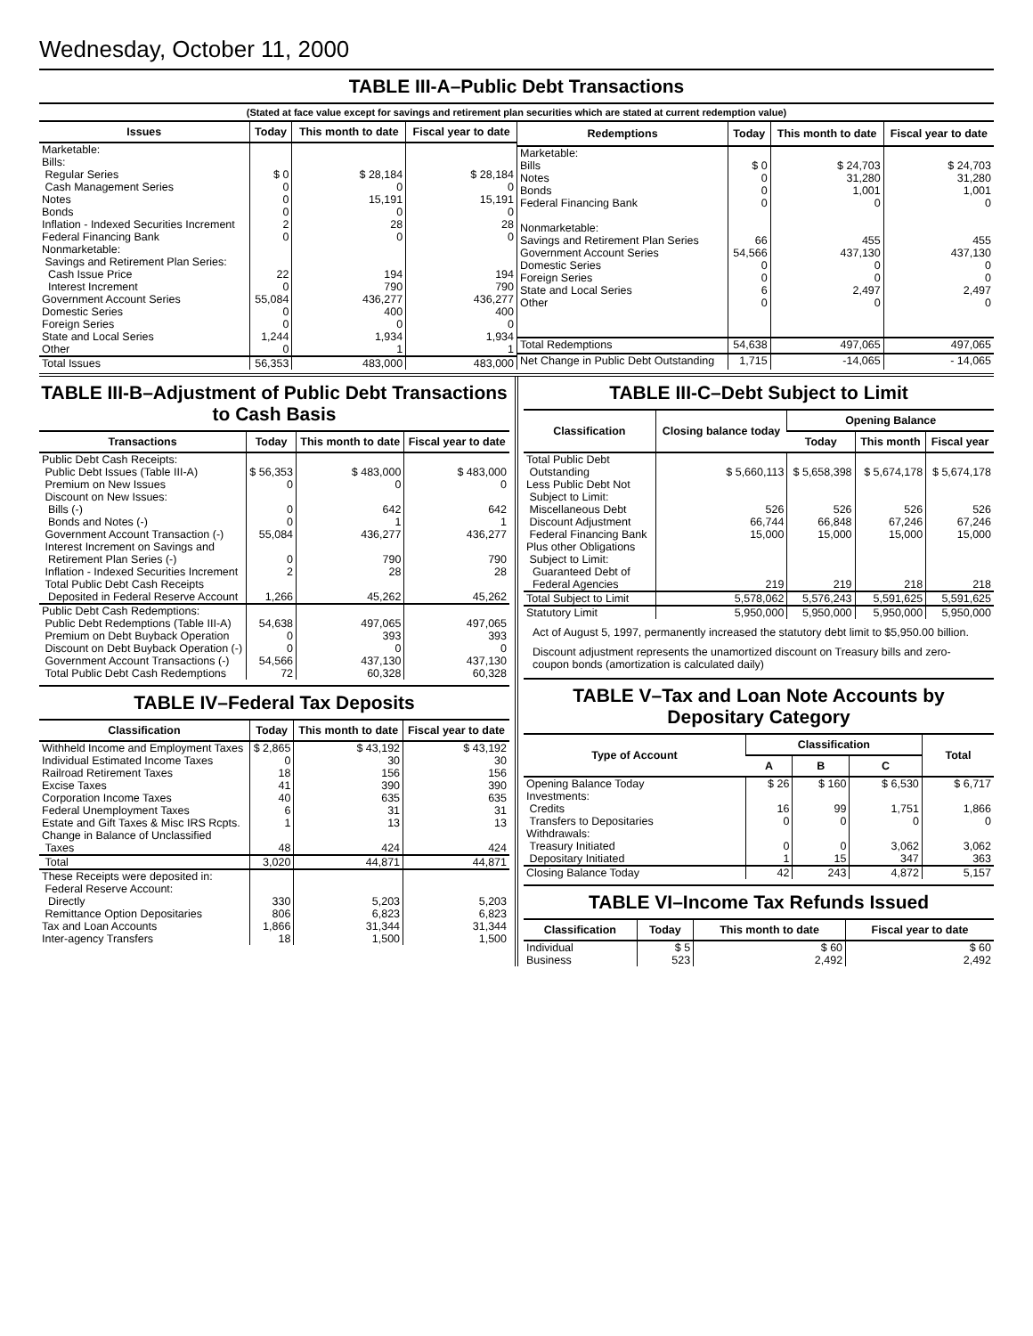Wednesday, October 11, 2000
TABLE III-A–Public Debt Transactions
(Stated at face value except for savings and retirement plan securities which are stated at current redemption value)
| Issues | Today | This month to date | Fiscal year to date |
| --- | --- | --- | --- |
| Marketable: Bills: Regular Series Cash Management Series Notes Bonds Inflation - Indexed Securities Increment Federal Financing Bank Nonmarketable: Savings and Retirement Plan Series: Cash Issue Price Interest Increment Government Account Series Domestic Series Foreign Series State and Local Series Other | $ 0 0 0 0 2 0 22 0 55,084 0 0 1,244 0 | $ 28,184 0 15,191 0 28 0 194 790 436,277 400 0 1,934 1 | $ 28,184 0 15,191 0 28 0 194 790 436,277 400 0 1,934 1 |
| Total Issues | 56,353 | 483,000 | 483,000 |
| Redemptions | Today | This month to date | Fiscal year to date |
| --- | --- | --- | --- |
| Marketable: Bills Notes Bonds Federal Financing Bank Nonmarketable: Savings and Retirement Plan Series Government Account Series Domestic Series Foreign Series State and Local Series Other | $ 0 0 0 0 66 54,566 0 0 6 0 | $ 24,703 31,280 1,001 0 455 437,130 0 0 2,497 0 | $ 24,703 31,280 1,001 0 455 437,130 0 0 2,497 0 |
| Total Redemptions | 54,638 | 497,065 | 497,065 |
| Net Change in Public Debt Outstanding | 1,715 | -14,065 | - 14,065 |
TABLE III-B–Adjustment of Public Debt Transactions to Cash Basis
| Transactions | Today | This month to date | Fiscal year to date |
| --- | --- | --- | --- |
| Public Debt Cash Receipts: Public Debt Issues (Table III-A) Premium on New Issues Discount on New Issues: Bills (-) Bonds and Notes (-) Government Account Transaction (-) Interest Increment on Savings and Retirement Plan Series (-) Inflation - Indexed Securities Increment Total Public Debt Cash Receipts Deposited in Federal Reserve Account | $ 56,353 0 0 0 55,084 0 2 1,266 | $ 483,000 0 642 1 436,277 790 28 45,262 | $ 483,000 0 642 1 436,277 790 28 45,262 |
| Public Debt Cash Redemptions: Public Debt Redemptions (Table III-A) Premium on Debt Buyback Operation Discount on Debt Buyback Operation (-) Government Account Transactions (-) Total Public Debt Cash Redemptions | 54,638 0 0 54,566 72 | 497,065 393 0 437,130 60,328 | 497,065 393 0 437,130 60,328 |
TABLE IV–Federal Tax Deposits
| Classification | Today | This month to date | Fiscal year to date |
| --- | --- | --- | --- |
| Withheld Income and Employment Taxes Individual Estimated Income Taxes Railroad Retirement Taxes Excise Taxes Corporation Income Taxes Federal Unemployment Taxes Estate and Gift Taxes & Misc IRS Rcpts. Change in Balance of Unclassified Taxes | $ 2,865 0 18 41 40 6 1 48 | $ 43,192 30 156 390 635 31 13 424 | $ 43,192 30 156 390 635 31 13 424 |
| Total | 3,020 | 44,871 | 44,871 |
| These Receipts were deposited in: Federal Reserve Account: Directly Remittance Option Depositaries Tax and Loan Accounts Inter-agency Transfers | 330 806 1,866 18 | 5,203 6,823 31,344 1,500 | 5,203 6,823 31,344 1,500 |
TABLE III-C–Debt Subject to Limit
| Classification | Closing balance today | Opening Balance | | |
| --- | --- | --- | --- | --- |
| | | Today | This month | Fiscal year |
| Total Public Debt Outstanding Less Public Debt Not Subject to Limit: Miscellaneous Debt Discount Adjustment Federal Financing Bank Plus other Obligations Subject to Limit: Guaranteed Debt of Federal Agencies | $ 5,660,113 526 66,744 15,000 219 | $ 5,658,398 526 66,848 15,000 219 | $ 5,674,178 526 67,246 15,000 218 | $ 5,674,178 526 67,246 15,000 218 |
| Total Subject to Limit | 5,578,062 | 5,576,243 | 5,591,625 | 5,591,625 |
| Statutory Limit | 5,950,000 | 5,950,000 | 5,950,000 | 5,950,000 |
Act of August 5, 1997, permanently increased the statutory debt limit to $5,950.00 billion.
Discount adjustment represents the unamortized discount on Treasury bills and zero-coupon bonds (amortization is calculated daily)
TABLE V–Tax and Loan Note Accounts by Depositary Category
| Type of Account | Classification | | | Total |
| --- | --- | --- | --- | --- |
| | A | B | C | |
| Opening Balance Today Investments: Credits Transfers to Depositaries Withdrawals: Treasury Initiated Depositary Initiated | $ 26 16 0 0 1 | $ 160 99 0 0 15 | $ 6,530 1,751 0 3,062 347 | $ 6,717 1,866 0 3,062 363 |
| Closing Balance Today | 42 | 243 | 4,872 | 5,157 |
TABLE VI–Income Tax Refunds Issued
| Classification | Today | This month to date | Fiscal year to date |
| --- | --- | --- | --- |
| Individual Business | $ 5 523 | $ 60 2,492 | $ 60 2,492 |